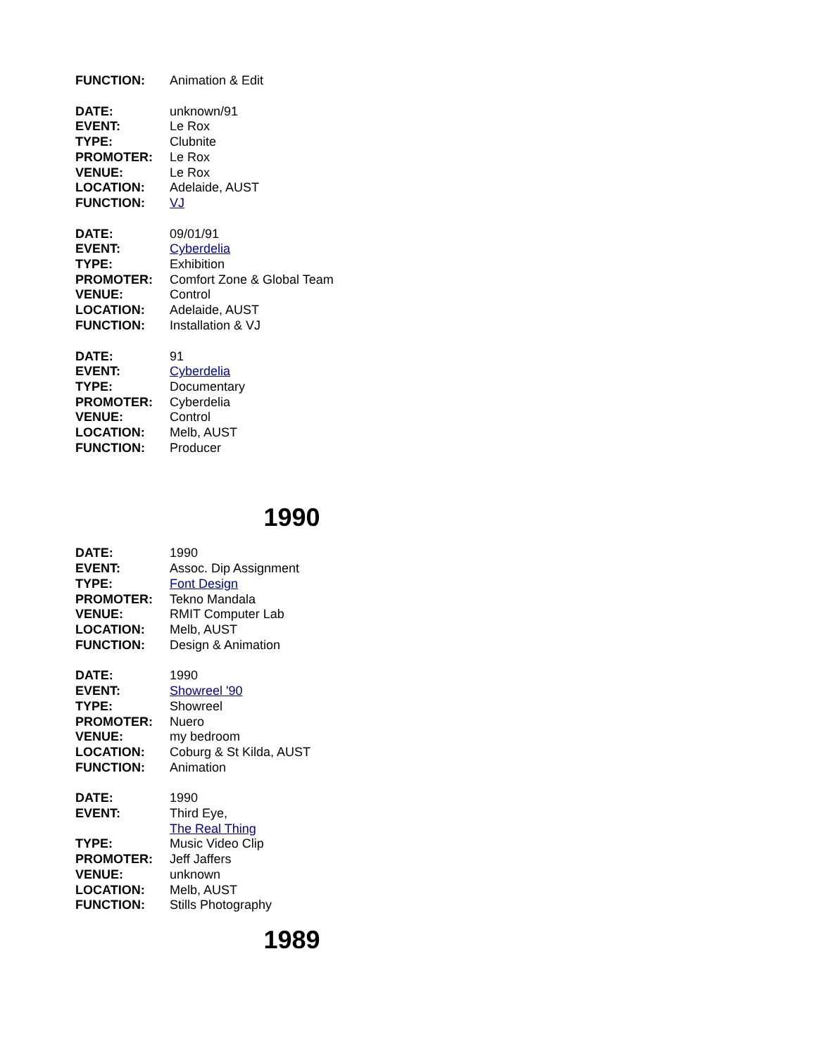FUNCTION: Animation & Edit
DATE: unknown/91
EVENT: Le Rox
TYPE: Clubnite
PROMOTER: Le Rox
VENUE: Le Rox
LOCATION: Adelaide, AUST
FUNCTION: VJ
DATE: 09/01/91
EVENT: Cyberdelia
TYPE: Exhibition
PROMOTER: Comfort Zone & Global Team
VENUE: Control
LOCATION: Adelaide, AUST
FUNCTION: Installation & VJ
DATE: 91
EVENT: Cyberdelia
TYPE: Documentary
PROMOTER: Cyberdelia
VENUE: Control
LOCATION: Melb, AUST
FUNCTION: Producer
1990
DATE: 1990
EVENT: Assoc. Dip Assignment
TYPE: Font Design
PROMOTER: Tekno Mandala
VENUE: RMIT Computer Lab
LOCATION: Melb, AUST
FUNCTION: Design & Animation
DATE: 1990
EVENT: Showreel '90
TYPE: Showreel
PROMOTER: Nuero
VENUE: my bedroom
LOCATION: Coburg & St Kilda, AUST
FUNCTION: Animation
DATE: 1990
EVENT: Third Eye,
The Real Thing
TYPE: Music Video Clip
PROMOTER: Jeff Jaffers
VENUE: unknown
LOCATION: Melb, AUST
FUNCTION: Stills Photography
1989